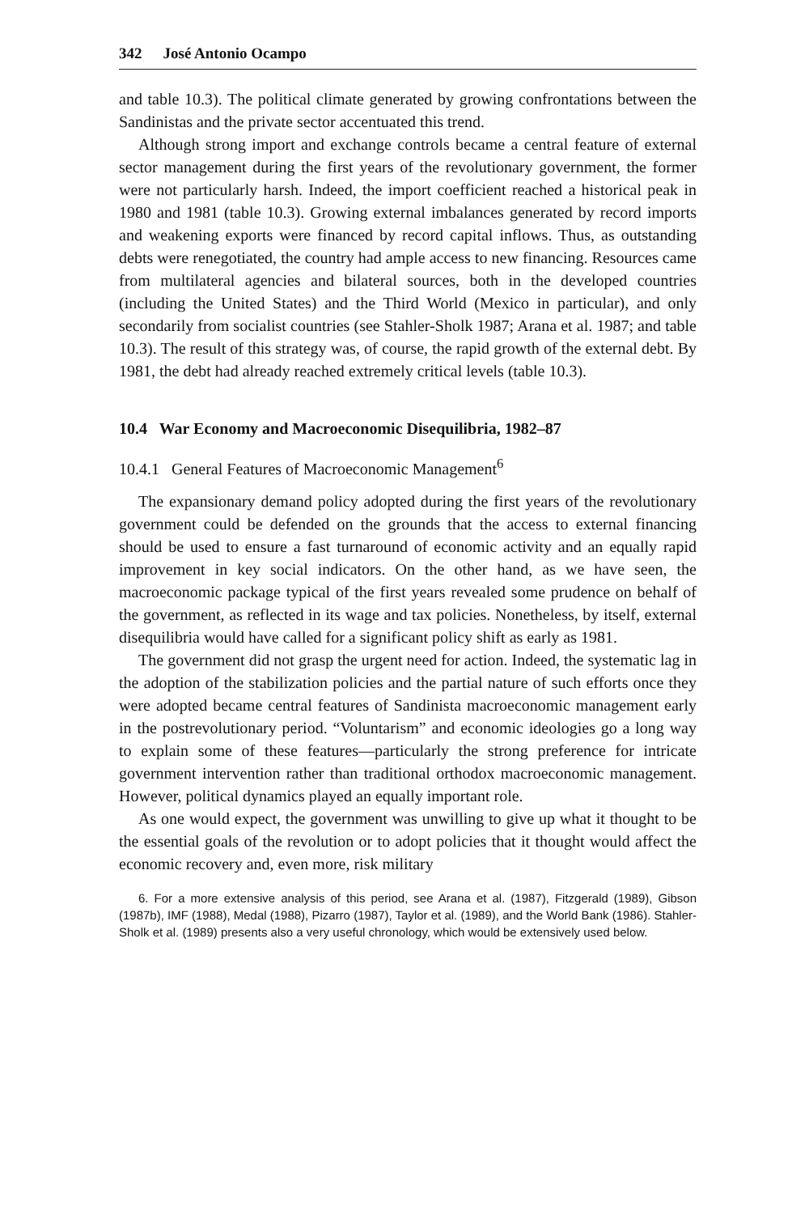342 José Antonio Ocampo
and table 10.3). The political climate generated by growing confrontations between the Sandinistas and the private sector accentuated this trend.
Although strong import and exchange controls became a central feature of external sector management during the first years of the revolutionary government, the former were not particularly harsh. Indeed, the import coefficient reached a historical peak in 1980 and 1981 (table 10.3). Growing external imbalances generated by record imports and weakening exports were financed by record capital inflows. Thus, as outstanding debts were renegotiated, the country had ample access to new financing. Resources came from multilateral agencies and bilateral sources, both in the developed countries (including the United States) and the Third World (Mexico in particular), and only secondarily from socialist countries (see Stahler-Sholk 1987; Arana et al. 1987; and table 10.3). The result of this strategy was, of course, the rapid growth of the external debt. By 1981, the debt had already reached extremely critical levels (table 10.3).
10.4 War Economy and Macroeconomic Disequilibria, 1982–87
10.4.1 General Features of Macroeconomic Management<sup>6</sup>
The expansionary demand policy adopted during the first years of the revolutionary government could be defended on the grounds that the access to external financing should be used to ensure a fast turnaround of economic activity and an equally rapid improvement in key social indicators. On the other hand, as we have seen, the macroeconomic package typical of the first years revealed some prudence on behalf of the government, as reflected in its wage and tax policies. Nonetheless, by itself, external disequilibria would have called for a significant policy shift as early as 1981.
The government did not grasp the urgent need for action. Indeed, the systematic lag in the adoption of the stabilization policies and the partial nature of such efforts once they were adopted became central features of Sandinista macroeconomic management early in the postrevolutionary period. “Voluntarism” and economic ideologies go a long way to explain some of these features—particularly the strong preference for intricate government intervention rather than traditional orthodox macroeconomic management. However, political dynamics played an equally important role.
As one would expect, the government was unwilling to give up what it thought to be the essential goals of the revolution or to adopt policies that it thought would affect the economic recovery and, even more, risk military
6. For a more extensive analysis of this period, see Arana et al. (1987), Fitzgerald (1989), Gibson (1987b), IMF (1988), Medal (1988), Pizarro (1987), Taylor et al. (1989), and the World Bank (1986). Stahler-Sholk et al. (1989) presents also a very useful chronology, which would be extensively used below.